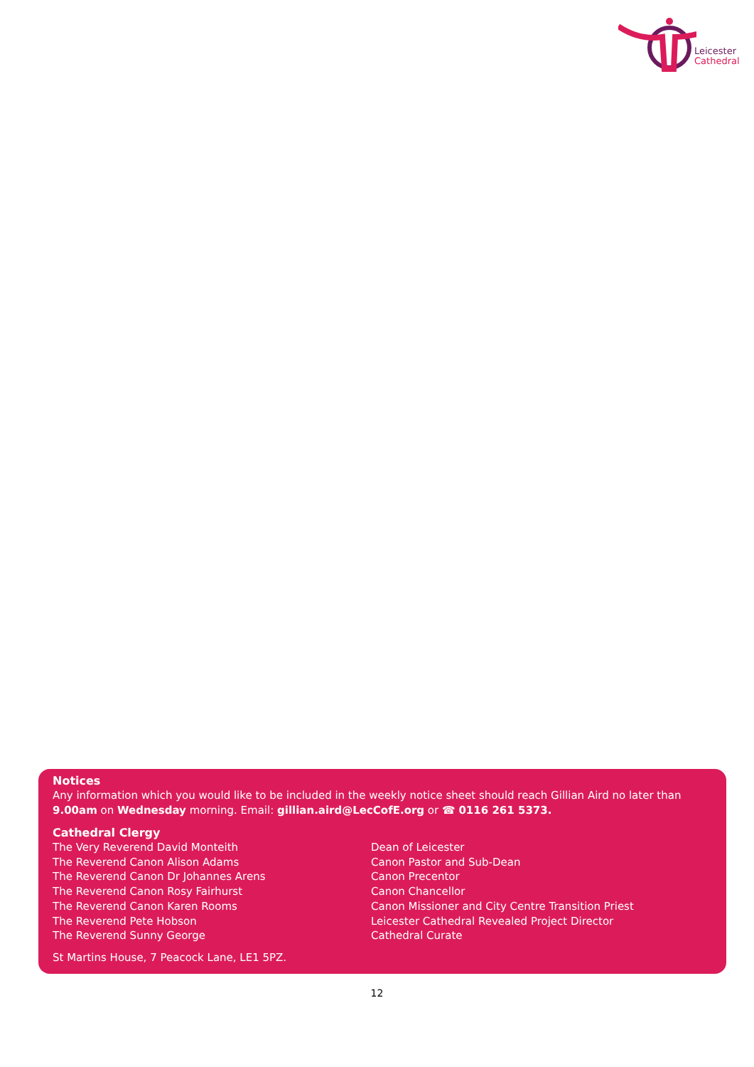Leicester
Cathedral
Notices
Any information which you would like to be included in the weekly notice sheet should reach Gillian Aird no later than 9.00am on Wednesday morning. Email: gillian.aird@LecCofE.org or ☎ 0116 261 5373.
Cathedral Clergy
| The Very Reverend David Monteith | Dean of Leicester |
| The Reverend Canon Alison Adams | Canon Pastor and Sub-Dean |
| The Reverend Canon Dr Johannes Arens | Canon Precentor |
| The Reverend Canon Rosy Fairhurst | Canon Chancellor |
| The Reverend Canon Karen Rooms | Canon Missioner and City Centre Transition Priest |
| The Reverend Pete Hobson | Leicester Cathedral Revealed Project Director |
| The Reverend Sunny George | Cathedral Curate |
St Martins House, 7 Peacock Lane, LE1 5PZ.
12